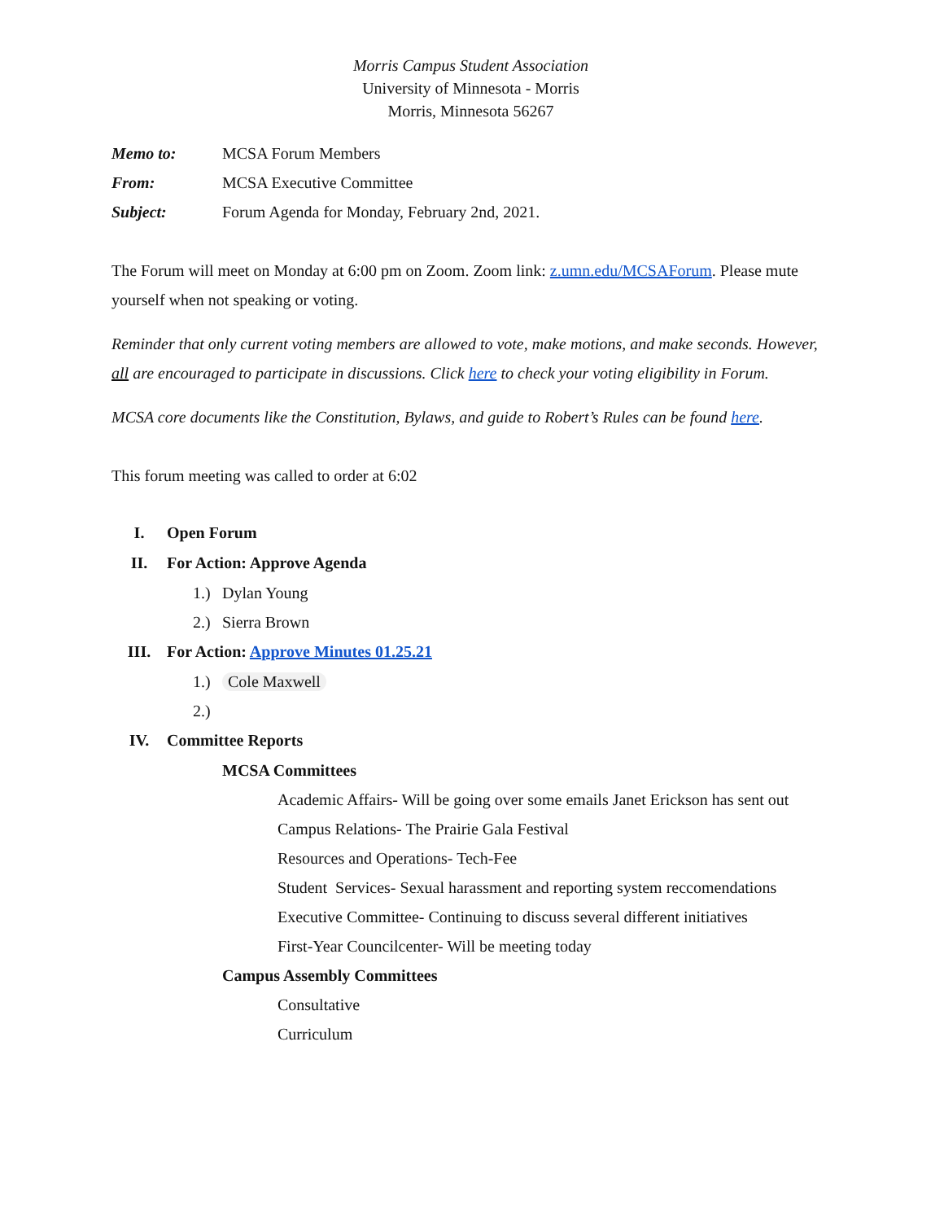Morris Campus Student Association
University of Minnesota - Morris
Morris, Minnesota 56267
Memo to: MCSA Forum Members
From: MCSA Executive Committee
Subject: Forum Agenda for Monday, February 2nd, 2021.
The Forum will meet on Monday at 6:00 pm on Zoom. Zoom link: z.umn.edu/MCSAForum. Please mute yourself when not speaking or voting.
Reminder that only current voting members are allowed to vote, make motions, and make seconds. However, all are encouraged to participate in discussions. Click here to check your voting eligibility in Forum.
MCSA core documents like the Constitution, Bylaws, and guide to Robert’s Rules can be found here.
This forum meeting was called to order at 6:02
I. Open Forum
II. For Action: Approve Agenda
1.) Dylan Young
2.) Sierra Brown
III. For Action: Approve Minutes 01.25.21
1.) Cole Maxwell
2.)
IV. Committee Reports
MCSA Committees
Academic Affairs- Will be going over some emails Janet Erickson has sent out
Campus Relations- The Prairie Gala Festival
Resources and Operations- Tech-Fee
Student Services- Sexual harassment and reporting system reccomendations
Executive Committee- Continuing to discuss several different initiatives
First-Year Councilcenter- Will be meeting today
Campus Assembly Committees
Consultative
Curriculum